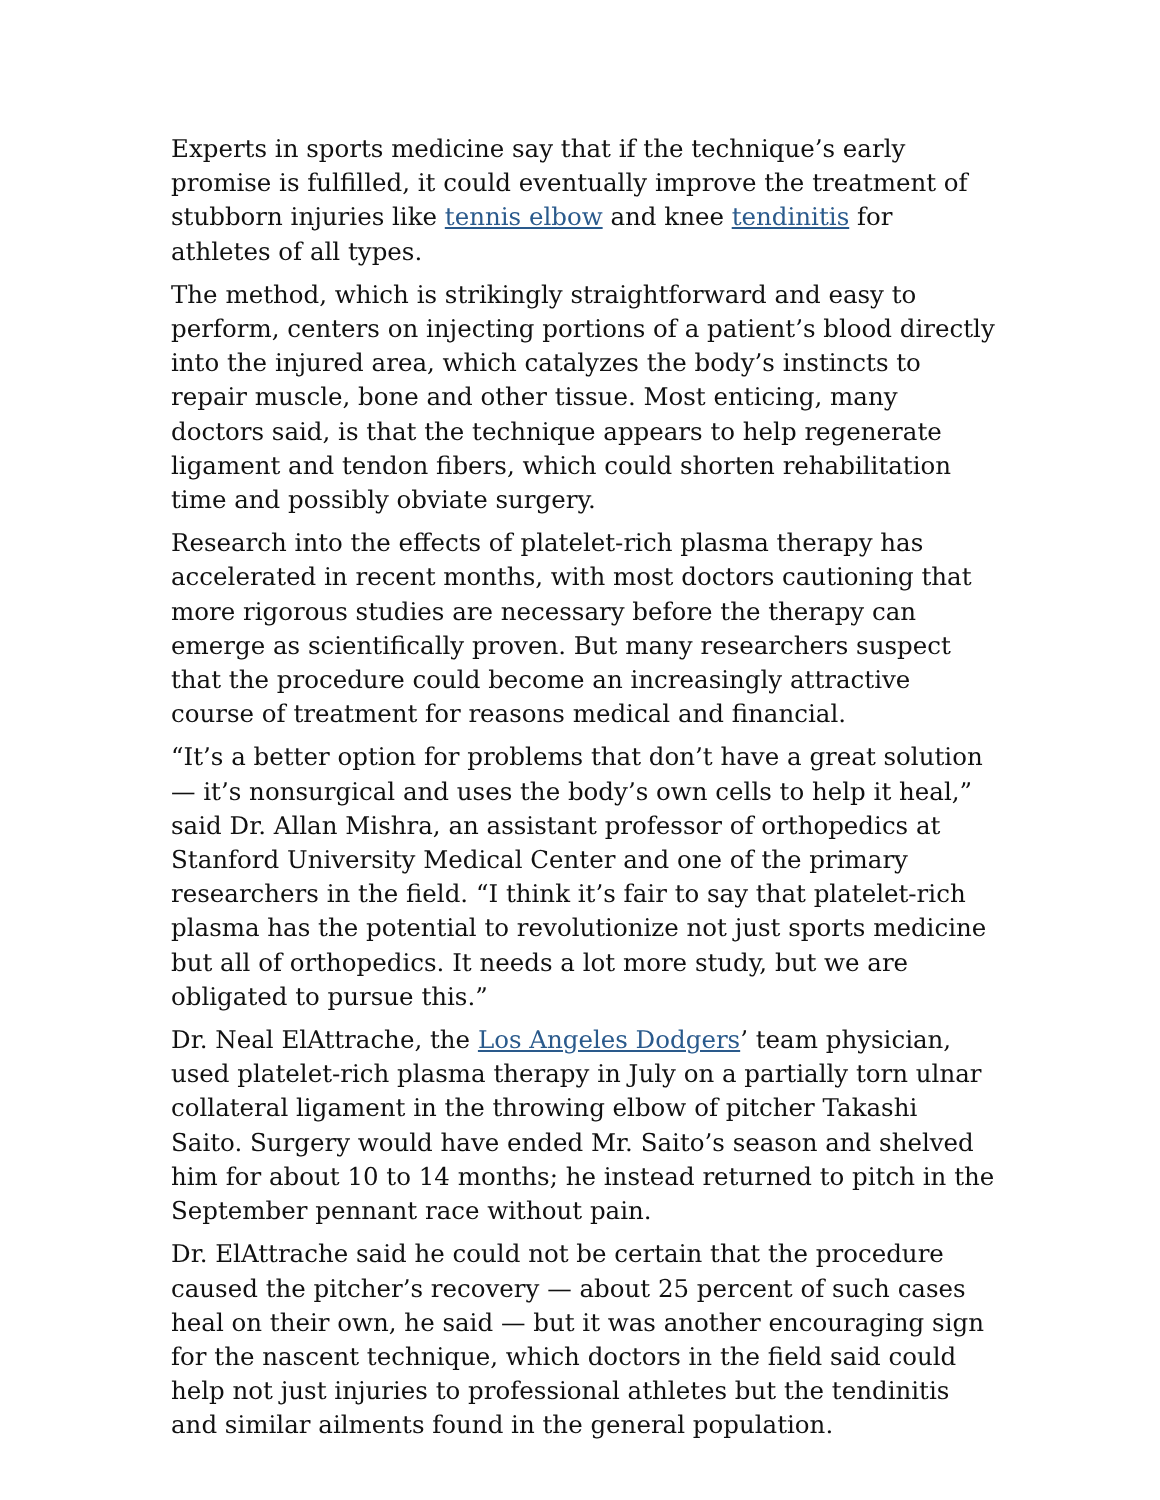Experts in sports medicine say that if the technique’s early promise is fulfilled, it could eventually improve the treatment of stubborn injuries like tennis elbow and knee tendinitis for athletes of all types.
The method, which is strikingly straightforward and easy to perform, centers on injecting portions of a patient’s blood directly into the injured area, which catalyzes the body’s instincts to repair muscle, bone and other tissue. Most enticing, many doctors said, is that the technique appears to help regenerate ligament and tendon fibers, which could shorten rehabilitation time and possibly obviate surgery.
Research into the effects of platelet-rich plasma therapy has accelerated in recent months, with most doctors cautioning that more rigorous studies are necessary before the therapy can emerge as scientifically proven. But many researchers suspect that the procedure could become an increasingly attractive course of treatment for reasons medical and financial.
“It’s a better option for problems that don’t have a great solution — it’s nonsurgical and uses the body’s own cells to help it heal,” said Dr. Allan Mishra, an assistant professor of orthopedics at Stanford University Medical Center and one of the primary researchers in the field. “I think it’s fair to say that platelet-rich plasma has the potential to revolutionize not just sports medicine but all of orthopedics. It needs a lot more study, but we are obligated to pursue this.”
Dr. Neal ElAttrache, the Los Angeles Dodgers’ team physician, used platelet-rich plasma therapy in July on a partially torn ulnar collateral ligament in the throwing elbow of pitcher Takashi Saito. Surgery would have ended Mr. Saito’s season and shelved him for about 10 to 14 months; he instead returned to pitch in the September pennant race without pain.
Dr. ElAttrache said he could not be certain that the procedure caused the pitcher’s recovery — about 25 percent of such cases heal on their own, he said — but it was another encouraging sign for the nascent technique, which doctors in the field said could help not just injuries to professional athletes but the tendinitis and similar ailments found in the general population.